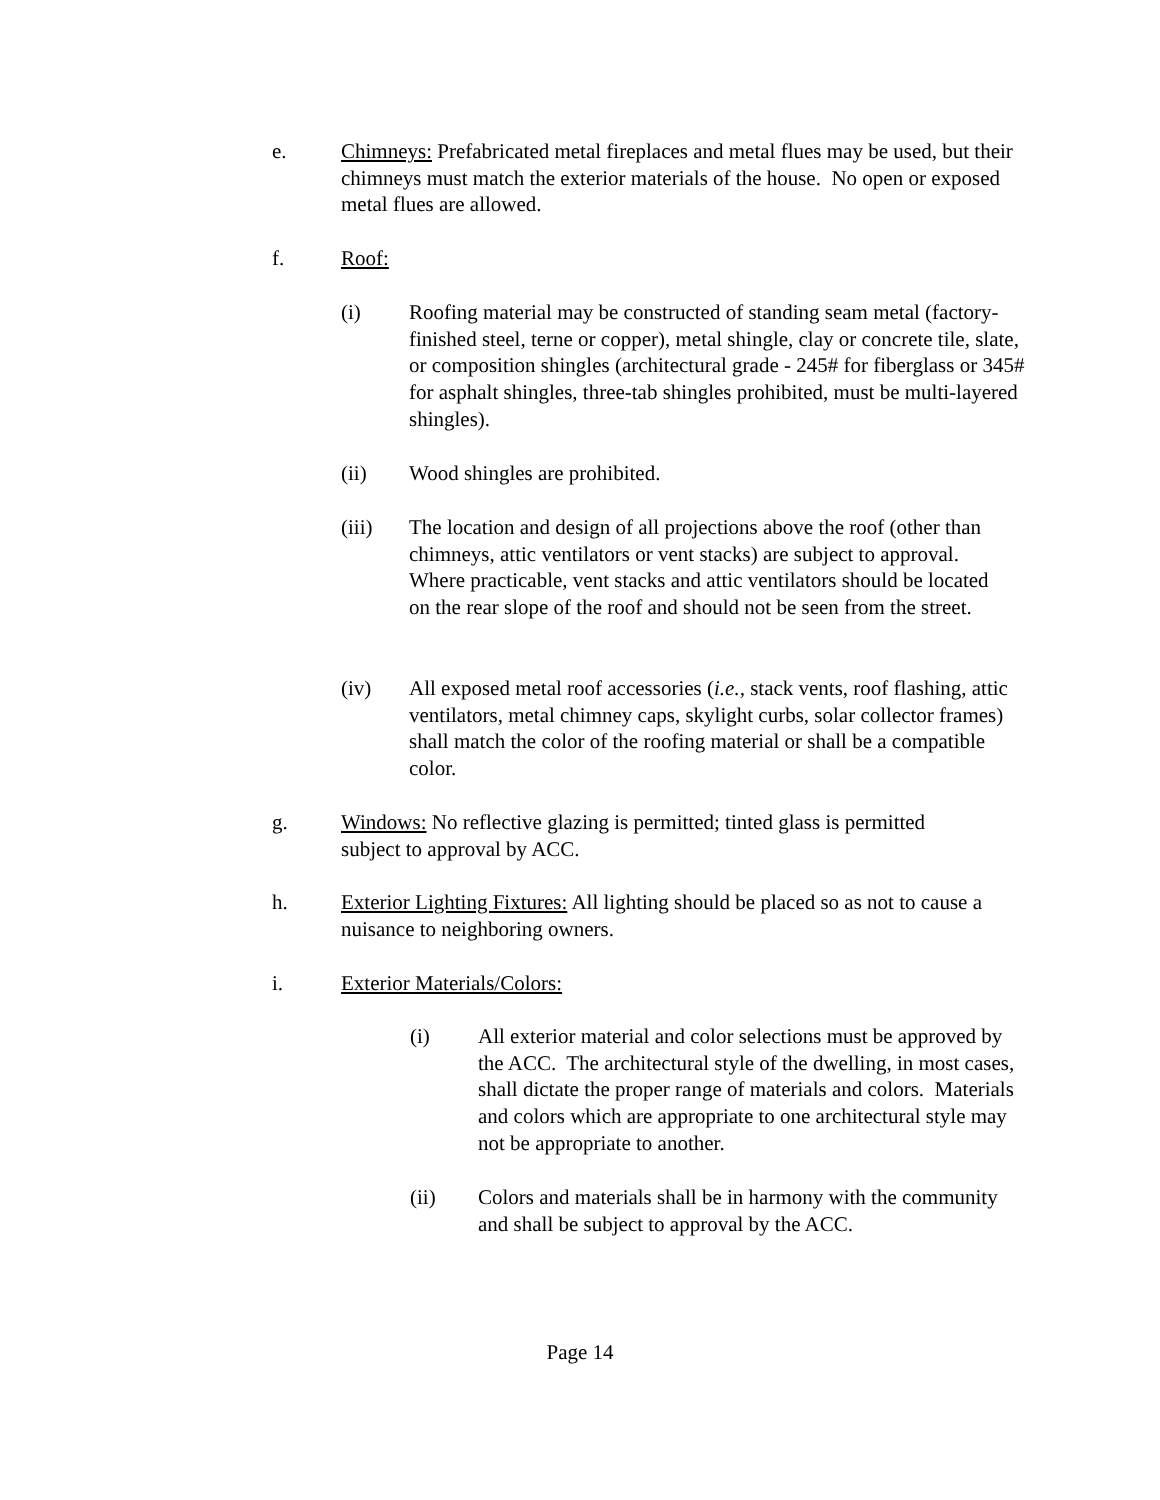e. Chimneys: Prefabricated metal fireplaces and metal flues may be used, but their chimneys must match the exterior materials of the house. No open or exposed metal flues are allowed.
f. Roof:
(i) Roofing material may be constructed of standing seam metal (factory-finished steel, terne or copper), metal shingle, clay or concrete tile, slate, or composition shingles (architectural grade - 245# for fiberglass or 345# for asphalt shingles, three-tab shingles prohibited, must be multi-layered shingles).
(ii) Wood shingles are prohibited.
(iii) The location and design of all projections above the roof (other than chimneys, attic ventilators or vent stacks) are subject to approval. Where practicable, vent stacks and attic ventilators should be located on the rear slope of the roof and should not be seen from the street.
(iv) All exposed metal roof accessories (i.e., stack vents, roof flashing, attic ventilators, metal chimney caps, skylight curbs, solar collector frames) shall match the color of the roofing material or shall be a compatible color.
g. Windows: No reflective glazing is permitted; tinted glass is permitted subject to approval by ACC.
h. Exterior Lighting Fixtures: All lighting should be placed so as not to cause a nuisance to neighboring owners.
i. Exterior Materials/Colors:
(i) All exterior material and color selections must be approved by the ACC. The architectural style of the dwelling, in most cases, shall dictate the proper range of materials and colors. Materials and colors which are appropriate to one architectural style may not be appropriate to another.
(ii) Colors and materials shall be in harmony with the community and shall be subject to approval by the ACC.
Page 14